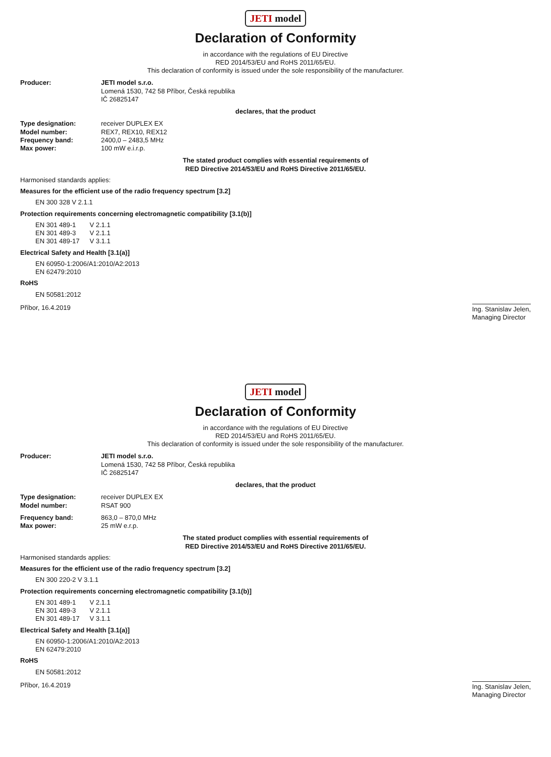JETI model
Declaration of Conformity
in accordance with the regulations of EU Directive
RED 2014/53/EU and RoHS 2011/65/EU.
This declaration of conformity is issued under the sole responsibility of the manufacturer.
Producer: JETI model s.r.o.
Lomená 1530, 742 58 Příbor, Česká republika
IČ 26825147
declares, that the product
Type designation:
Model number:
Frequency band:
Max power:
receiver DUPLEX EX
REX7, REX10, REX12
2400,0 – 2483,5 MHz
100 mW e.i.r.p.
The stated product complies with essential requirements of
RED Directive 2014/53/EU and RoHS Directive 2011/65/EU.
Harmonised standards applies:
Measures for the efficient use of the radio frequency spectrum [3.2]
EN 300 328 V 2.1.1
Protection requirements concerning electromagnetic compatibility [3.1(b)]
EN 301 489-1
EN 301 489-3
EN 301 489-17
V 2.1.1
V 2.1.1
V 3.1.1
Electrical Safety and Health [3.1(a)]
EN 60950-1:2006/A1:2010/A2:2013
EN 62479:2010
RoHS
EN 50581:2012
Příbor, 16.4.2019 Ing. Stanislav Jelen,
Managing Director
JETI model
Declaration of Conformity
in accordance with the regulations of EU Directive
RED 2014/53/EU and RoHS 2011/65/EU.
This declaration of conformity is issued under the sole responsibility of the manufacturer.
Producer: JETI model s.r.o.
Lomená 1530, 742 58 Příbor, Česká republika
IČ 26825147
declares, that the product
Type designation:
Model number:
receiver DUPLEX EX
RSAT 900
Frequency band:
Max power:
863,0 – 870,0 MHz
25 mW e.r.p.
The stated product complies with essential requirements of
RED Directive 2014/53/EU and RoHS Directive 2011/65/EU.
Harmonised standards applies:
Measures for the efficient use of the radio frequency spectrum [3.2]
EN 300 220-2 V 3.1.1
Protection requirements concerning electromagnetic compatibility [3.1(b)]
EN 301 489-1
EN 301 489-3
EN 301 489-17
V 2.1.1
V 2.1.1
V 3.1.1
Electrical Safety and Health [3.1(a)]
EN 60950-1:2006/A1:2010/A2:2013
EN 62479:2010
RoHS
EN 50581:2012
Příbor, 16.4.2019 Ing. Stanislav Jelen,
Managing Director